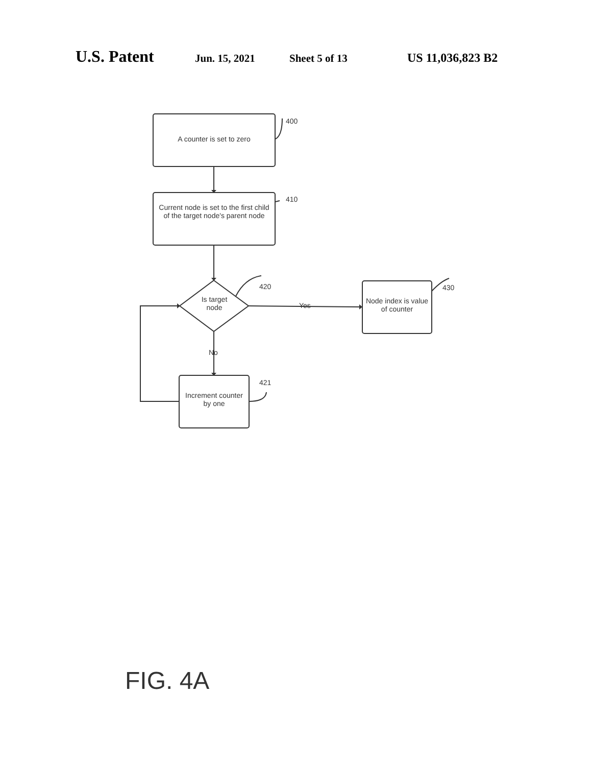U.S. Patent Jun. 15, 2021 Sheet 5 of 13 US 11,036,823 B2
A counter is set to zero
400
Current node is set to the first child of the target node's parent node
410
Is target node
420
Yes
Node index is value of counter
430
No
Increment counter by one
421
FIG. 4A